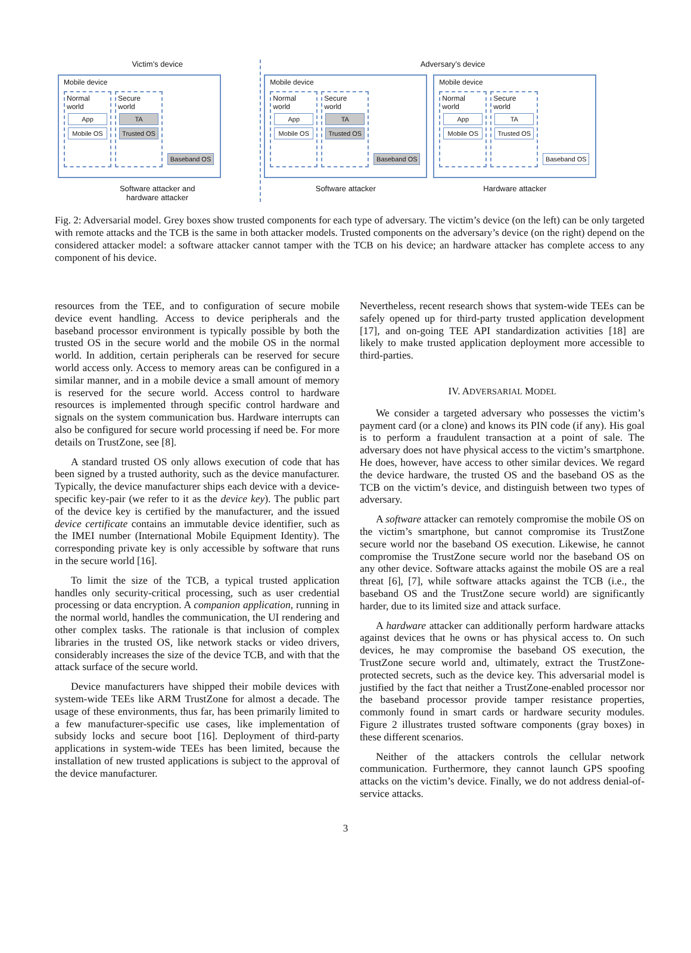Victim’s device
Mobile device
Normal world
App
Mobile OS
Secure world
TA
Trusted OS
Baseband OS
Software attacker and
hardware attacker
Adversary’s device
Mobile device
Normal world
App
Mobile OS
Secure world
TA
Trusted OS
Baseband OS
Software attacker
Mobile device
Normal world
App
Mobile OS
Secure world
TA
Trusted OS
Baseband OS
Hardware attacker
Fig. 2: Adversarial model. Grey boxes show trusted components for each type of adversary. The victim’s device (on the left) can be only targeted with remote attacks and the TCB is the same in both attacker models. Trusted components on the adversary’s device (on the right) depend on the considered attacker model: a software attacker cannot tamper with the TCB on his device; an hardware attacker has complete access to any component of his device.
resources from the TEE, and to configuration of secure mobile device event handling. Access to device peripherals and the baseband processor environment is typically possible by both the trusted OS in the secure world and the mobile OS in the normal world. In addition, certain peripherals can be reserved for secure world access only. Access to memory areas can be configured in a similar manner, and in a mobile device a small amount of memory is reserved for the secure world. Access control to hardware resources is implemented through specific control hardware and signals on the system communication bus. Hardware interrupts can also be configured for secure world processing if need be. For more details on TrustZone, see [8].
A standard trusted OS only allows execution of code that has been signed by a trusted authority, such as the device manufacturer. Typically, the device manufacturer ships each device with a device-specific key-pair (we refer to it as the device key). The public part of the device key is certified by the manufacturer, and the issued device certificate contains an immutable device identifier, such as the IMEI number (International Mobile Equipment Identity). The corresponding private key is only accessible by software that runs in the secure world [16].
To limit the size of the TCB, a typical trusted application handles only security-critical processing, such as user credential processing or data encryption. A companion application, running in the normal world, handles the communication, the UI rendering and other complex tasks. The rationale is that inclusion of complex libraries in the trusted OS, like network stacks or video drivers, considerably increases the size of the device TCB, and with that the attack surface of the secure world.
Device manufacturers have shipped their mobile devices with system-wide TEEs like ARM TrustZone for almost a decade. The usage of these environments, thus far, has been primarily limited to a few manufacturer-specific use cases, like implementation of subsidy locks and secure boot [16]. Deployment of third-party applications in system-wide TEEs has been limited, because the installation of new trusted applications is subject to the approval of the device manufacturer.
Nevertheless, recent research shows that system-wide TEEs can be safely opened up for third-party trusted application development [17], and on-going TEE API standardization activities [18] are likely to make trusted application deployment more accessible to third-parties.
IV. ADVERSARIAL MODEL
We consider a targeted adversary who possesses the victim’s payment card (or a clone) and knows its PIN code (if any). His goal is to perform a fraudulent transaction at a point of sale. The adversary does not have physical access to the victim’s smartphone. He does, however, have access to other similar devices. We regard the device hardware, the trusted OS and the baseband OS as the TCB on the victim’s device, and distinguish between two types of adversary.
A software attacker can remotely compromise the mobile OS on the victim’s smartphone, but cannot compromise its TrustZone secure world nor the baseband OS execution. Likewise, he cannot compromise the TrustZone secure world nor the baseband OS on any other device. Software attacks against the mobile OS are a real threat [6], [7], while software attacks against the TCB (i.e., the baseband OS and the TrustZone secure world) are significantly harder, due to its limited size and attack surface.
A hardware attacker can additionally perform hardware attacks against devices that he owns or has physical access to. On such devices, he may compromise the baseband OS execution, the TrustZone secure world and, ultimately, extract the TrustZone-protected secrets, such as the device key. This adversarial model is justified by the fact that neither a TrustZone-enabled processor nor the baseband processor provide tamper resistance properties, commonly found in smart cards or hardware security modules. Figure 2 illustrates trusted software components (gray boxes) in these different scenarios.
Neither of the attackers controls the cellular network communication. Furthermore, they cannot launch GPS spoofing attacks on the victim’s device. Finally, we do not address denial-of-service attacks.
3